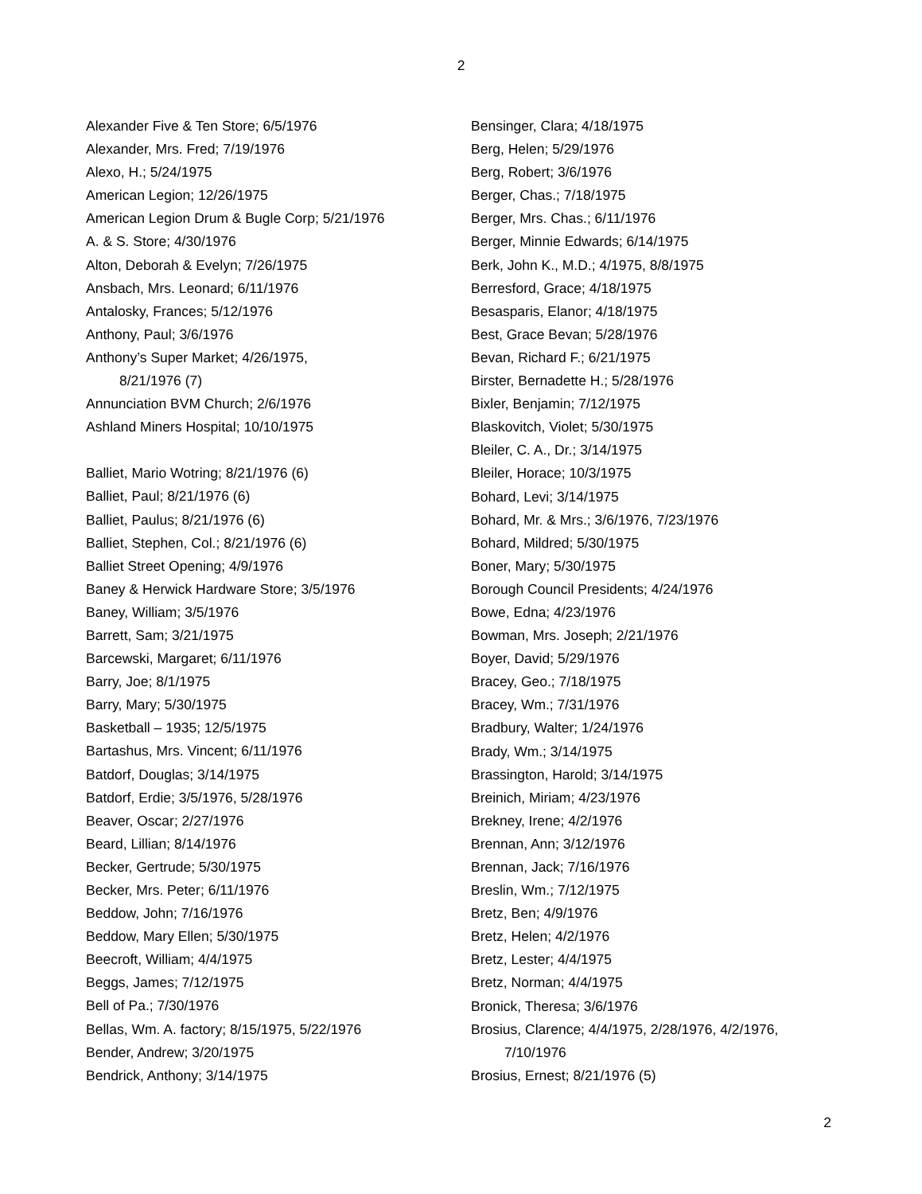2
Alexander Five & Ten Store; 6/5/1976
Alexander, Mrs. Fred; 7/19/1976
Alexo, H.; 5/24/1975
American Legion; 12/26/1975
American Legion Drum & Bugle Corp; 5/21/1976
A. & S. Store; 4/30/1976
Alton, Deborah & Evelyn; 7/26/1975
Ansbach, Mrs. Leonard; 6/11/1976
Antalosky, Frances; 5/12/1976
Anthony, Paul; 3/6/1976
Anthony’s Super Market; 4/26/1975,
8/21/1976 (7)
Annunciation BVM Church; 2/6/1976
Ashland Miners Hospital; 10/10/1975
Balliet, Mario Wotring; 8/21/1976 (6)
Balliet, Paul; 8/21/1976 (6)
Balliet, Paulus; 8/21/1976 (6)
Balliet, Stephen, Col.; 8/21/1976 (6)
Balliet Street Opening; 4/9/1976
Baney & Herwick Hardware Store; 3/5/1976
Baney, William; 3/5/1976
Barrett, Sam; 3/21/1975
Barcewski, Margaret; 6/11/1976
Barry, Joe; 8/1/1975
Barry, Mary; 5/30/1975
Basketball – 1935; 12/5/1975
Bartashus, Mrs. Vincent; 6/11/1976
Batdorf, Douglas; 3/14/1975
Batdorf, Erdie; 3/5/1976, 5/28/1976
Beaver, Oscar; 2/27/1976
Beard, Lillian; 8/14/1976
Becker, Gertrude; 5/30/1975
Becker, Mrs. Peter; 6/11/1976
Beddow, John; 7/16/1976
Beddow, Mary Ellen; 5/30/1975
Beecroft, William; 4/4/1975
Beggs, James; 7/12/1975
Bell of Pa.; 7/30/1976
Bellas, Wm. A. factory; 8/15/1975, 5/22/1976
Bender, Andrew; 3/20/1975
Bendrick, Anthony; 3/14/1975
Bensinger, Clara; 4/18/1975
Berg, Helen; 5/29/1976
Berg, Robert; 3/6/1976
Berger, Chas.; 7/18/1975
Berger, Mrs. Chas.; 6/11/1976
Berger, Minnie Edwards; 6/14/1975
Berk, John K., M.D.; 4/1975, 8/8/1975
Berresford, Grace; 4/18/1975
Besasparis, Elanor; 4/18/1975
Best, Grace Bevan; 5/28/1976
Bevan, Richard F.; 6/21/1975
Birster, Bernadette H.; 5/28/1976
Bixler, Benjamin; 7/12/1975
Blaskovitch, Violet; 5/30/1975
Bleiler, C. A., Dr.; 3/14/1975
Bleiler, Horace; 10/3/1975
Bohard, Levi; 3/14/1975
Bohard, Mr. & Mrs.; 3/6/1976, 7/23/1976
Bohard, Mildred; 5/30/1975
Boner, Mary; 5/30/1975
Borough Council Presidents; 4/24/1976
Bowe, Edna; 4/23/1976
Bowman, Mrs. Joseph; 2/21/1976
Boyer, David; 5/29/1976
Bracey, Geo.; 7/18/1975
Bracey, Wm.; 7/31/1976
Bradbury, Walter; 1/24/1976
Brady, Wm.; 3/14/1975
Brassington, Harold; 3/14/1975
Breinich, Miriam; 4/23/1976
Brekney, Irene; 4/2/1976
Brennan, Ann; 3/12/1976
Brennan, Jack; 7/16/1976
Breslin, Wm.; 7/12/1975
Bretz, Ben; 4/9/1976
Bretz, Helen; 4/2/1976
Bretz, Lester; 4/4/1975
Bretz, Norman; 4/4/1975
Bronick, Theresa; 3/6/1976
Brosius, Clarence; 4/4/1975, 2/28/1976, 4/2/1976,
7/10/1976
Brosius, Ernest; 8/21/1976 (5)
2